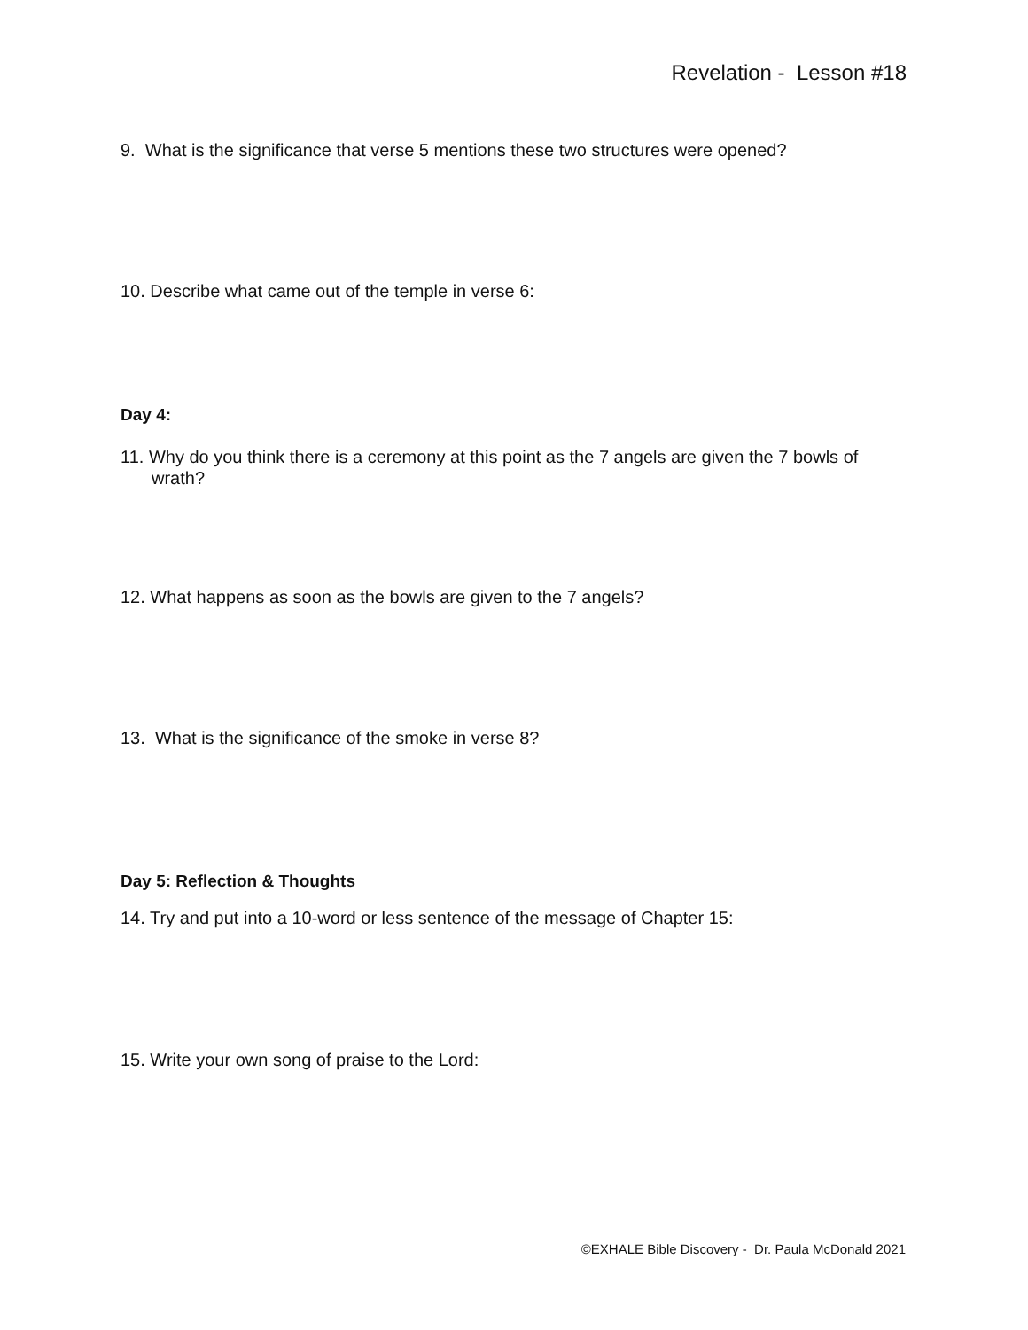Revelation - Lesson #18
9. What is the significance that verse 5 mentions these two structures were opened?
10. Describe what came out of the temple in verse 6:
Day 4:
11. Why do you think there is a ceremony at this point as the 7 angels are given the 7 bowls of wrath?
12. What happens as soon as the bowls are given to the 7 angels?
13. What is the significance of the smoke in verse 8?
Day 5: Reflection & Thoughts
14. Try and put into a 10-word or less sentence of the message of Chapter 15:
15. Write your own song of praise to the Lord:
©EXHALE Bible Discovery - Dr. Paula McDonald 2021